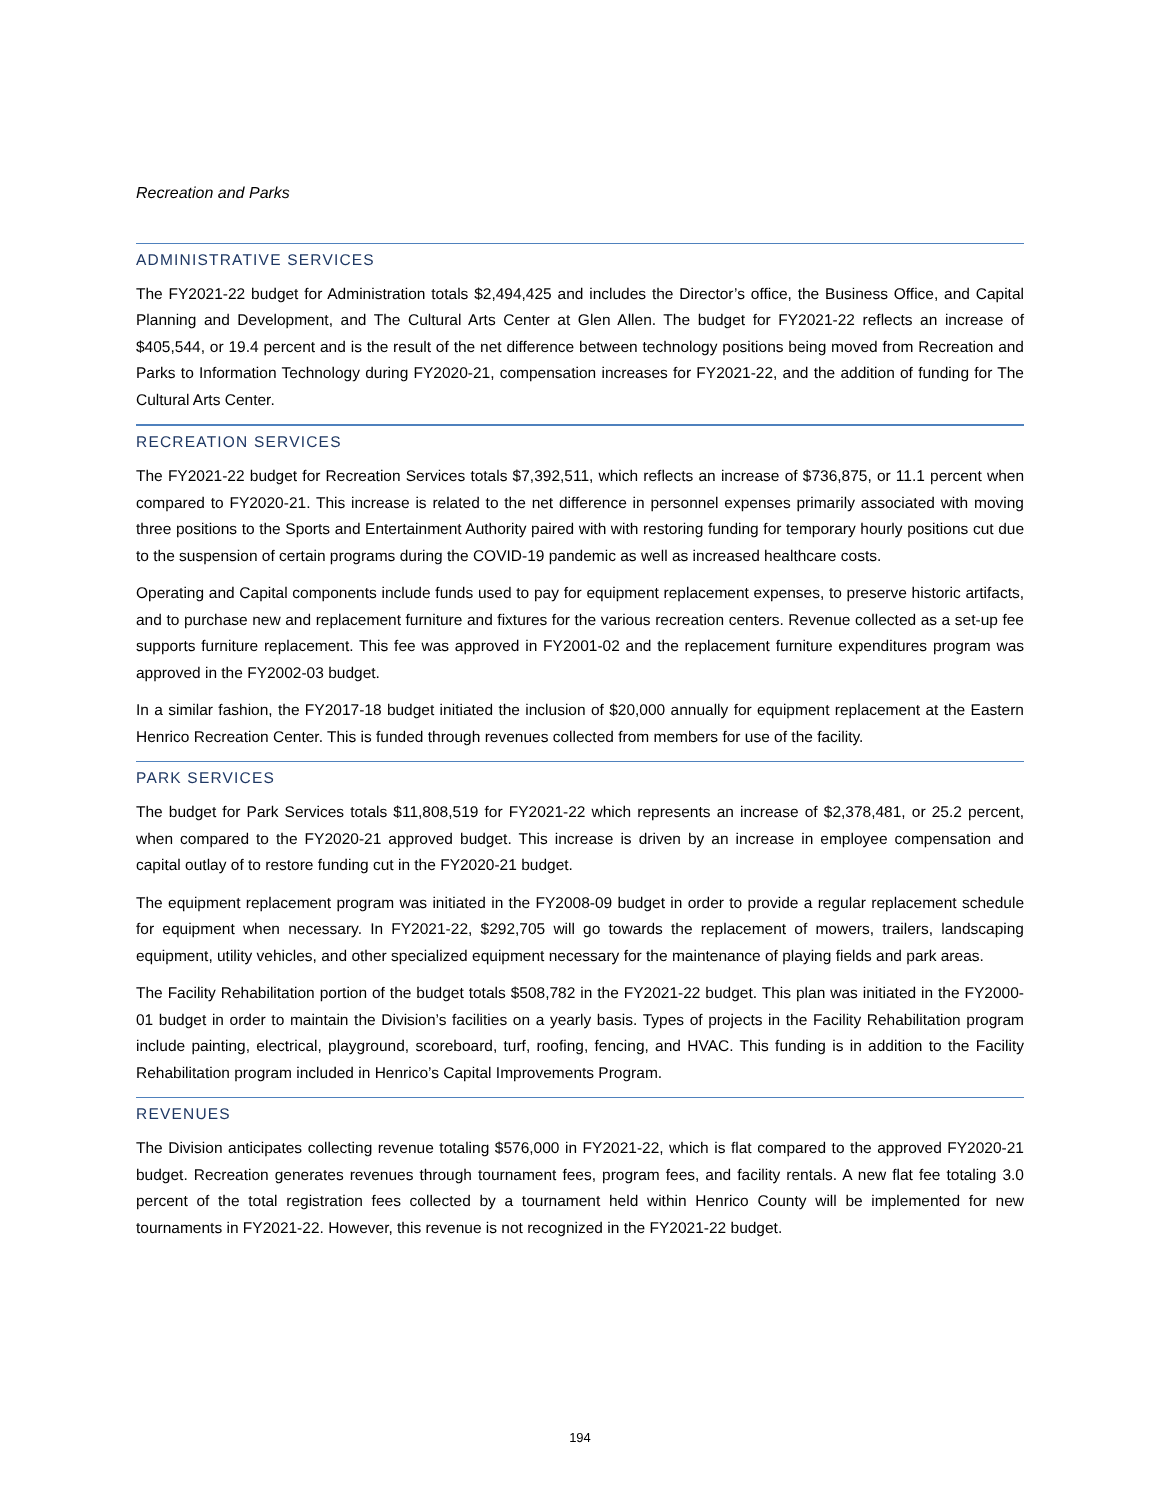Recreation and Parks
ADMINISTRATIVE SERVICES
The FY2021-22 budget for Administration totals $2,494,425 and includes the Director’s office, the Business Office, and Capital Planning and Development, and The Cultural Arts Center at Glen Allen. The budget for FY2021-22 reflects an increase of $405,544, or 19.4 percent and is the result of the net difference between technology positions being moved from Recreation and Parks to Information Technology during FY2020-21, compensation increases for FY2021-22, and the addition of funding for The Cultural Arts Center.
RECREATION SERVICES
The FY2021-22 budget for Recreation Services totals $7,392,511, which reflects an increase of $736,875, or 11.1 percent when compared to FY2020-21. This increase is related to the net difference in personnel expenses primarily associated with moving three positions to the Sports and Entertainment Authority paired with with restoring funding for temporary hourly positions cut due to the suspension of certain programs during the COVID-19 pandemic as well as increased healthcare costs.
Operating and Capital components include funds used to pay for equipment replacement expenses, to preserve historic artifacts, and to purchase new and replacement furniture and fixtures for the various recreation centers. Revenue collected as a set-up fee supports furniture replacement. This fee was approved in FY2001-02 and the replacement furniture expenditures program was approved in the FY2002-03 budget.
In a similar fashion, the FY2017-18 budget initiated the inclusion of $20,000 annually for equipment replacement at the Eastern Henrico Recreation Center. This is funded through revenues collected from members for use of the facility.
PARK SERVICES
The budget for Park Services totals $11,808,519 for FY2021-22 which represents an increase of $2,378,481, or 25.2 percent, when compared to the FY2020-21 approved budget. This increase is driven by an increase in employee compensation and capital outlay of to restore funding cut in the FY2020-21 budget.
The equipment replacement program was initiated in the FY2008-09 budget in order to provide a regular replacement schedule for equipment when necessary. In FY2021-22, $292,705 will go towards the replacement of mowers, trailers, landscaping equipment, utility vehicles, and other specialized equipment necessary for the maintenance of playing fields and park areas.
The Facility Rehabilitation portion of the budget totals $508,782 in the FY2021-22 budget. This plan was initiated in the FY2000-01 budget in order to maintain the Division’s facilities on a yearly basis. Types of projects in the Facility Rehabilitation program include painting, electrical, playground, scoreboard, turf, roofing, fencing, and HVAC. This funding is in addition to the Facility Rehabilitation program included in Henrico’s Capital Improvements Program.
REVENUES
The Division anticipates collecting revenue totaling $576,000 in FY2021-22, which is flat compared to the approved FY2020-21 budget. Recreation generates revenues through tournament fees, program fees, and facility rentals. A new flat fee totaling 3.0 percent of the total registration fees collected by a tournament held within Henrico County will be implemented for new tournaments in FY2021-22. However, this revenue is not recognized in the FY2021-22 budget.
194